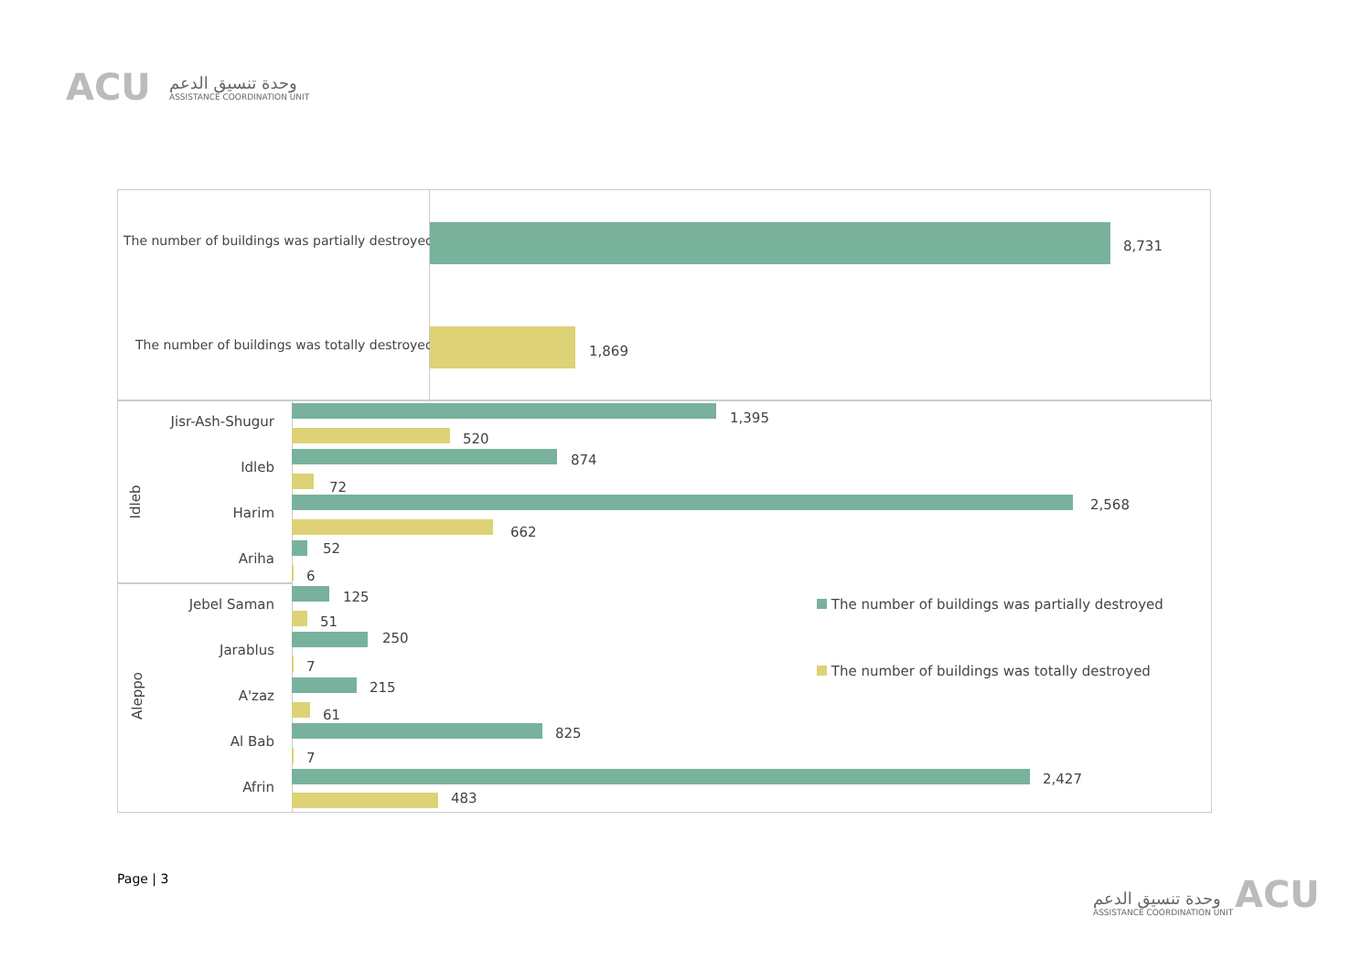ACU
وحدة تنسيق الدعم
ASSISTANCE COORDINATION UNIT
The number of buildings was partially destroyed
8,731
The number of buildings was totally destroyed
1,869
Idleb
Aleppo
Jisr-Ash-Shugur
Idleb
Harim
Ariha
Jebel Saman
Jarablus
A'zaz
Al Bab
Afrin
1,395
520
874
72
2,568
662
52
6
125
51
250
7
215
61
825
7
2,427
483
The number of buildings was partially destroyed
The number of buildings was totally destroyed
Page | 3
وحدة تنسيق الدعم
ASSISTANCE COORDINATION UNIT
ACU